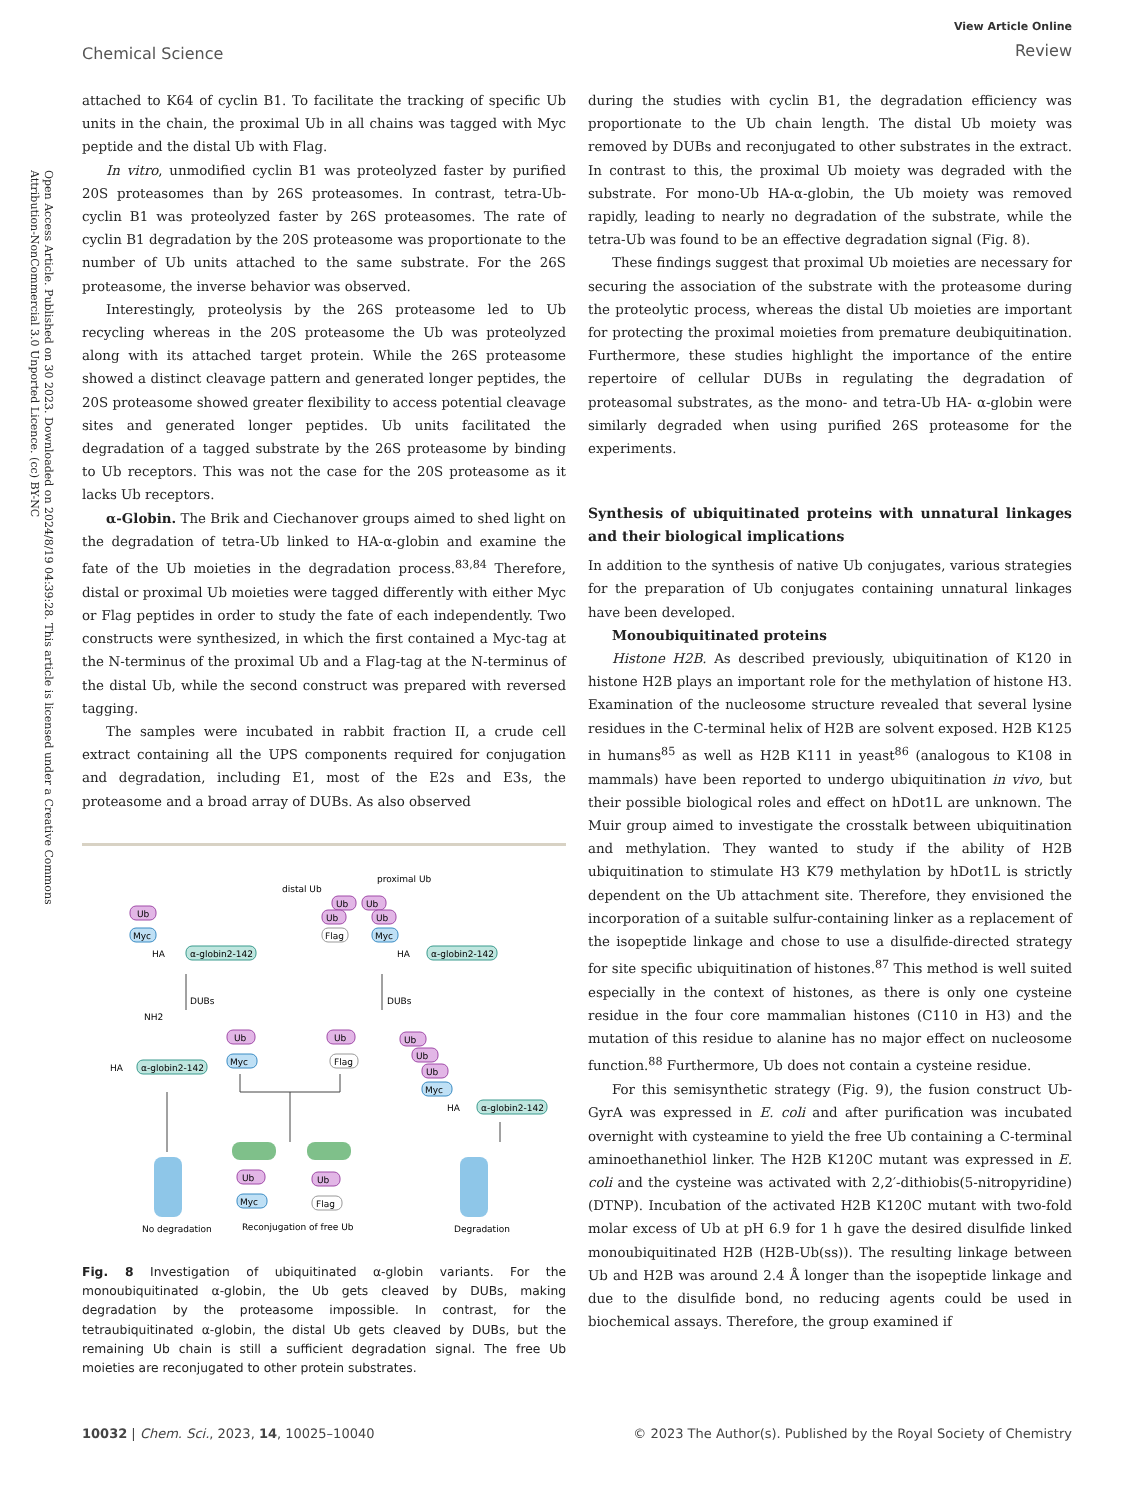Open Access Article. Published on 30 2023. Downloaded on 2024/8/19 04:39:28. This article is licensed under a Creative Commons Attribution-NonCommercial 3.0 Unported Licence. (cc) BY-NC
Chemical Science
View Article Online
Review
attached to K64 of cyclin B1. To facilitate the tracking of specific Ub units in the chain, the proximal Ub in all chains was tagged with Myc peptide and the distal Ub with Flag.
In vitro, unmodified cyclin B1 was proteolyzed faster by purified 20S proteasomes than by 26S proteasomes. In contrast, tetra-Ub-cyclin B1 was proteolyzed faster by 26S proteasomes. The rate of cyclin B1 degradation by the 20S proteasome was proportionate to the number of Ub units attached to the same substrate. For the 26S proteasome, the inverse behavior was observed.
Interestingly, proteolysis by the 26S proteasome led to Ub recycling whereas in the 20S proteasome the Ub was proteolyzed along with its attached target protein. While the 26S proteasome showed a distinct cleavage pattern and generated longer peptides, the 20S proteasome showed greater flexibility to access potential cleavage sites and generated longer peptides. Ub units facilitated the degradation of a tagged substrate by the 26S proteasome by binding to Ub receptors. This was not the case for the 20S proteasome as it lacks Ub receptors.
α-Globin. The Brik and Ciechanover groups aimed to shed light on the degradation of tetra-Ub linked to HA-α-globin and examine the fate of the Ub moieties in the degradation process.<sup>83,84</sup> Therefore, distal or proximal Ub moieties were tagged differently with either Myc or Flag peptides in order to study the fate of each independently. Two constructs were synthesized, in which the first contained a Myc-tag at the N-terminus of the proximal Ub and a Flag-tag at the N-terminus of the distal Ub, while the second construct was prepared with reversed tagging.
The samples were incubated in rabbit fraction II, a crude cell extract containing all the UPS components required for conjugation and degradation, including E1, most of the E2s and E3s, the proteasome and a broad array of DUBs. As also observed
Ub
Ub
Ub
Ub
Ub
Myc
Myc
Flag
α-globin2-142
α-globin2-142
HA
HA
distal Ub
proximal Ub
DUBs
DUBs
NH2
Ub
Ub
Myc
Flag
Ub
Ub
Ub
Myc
α-globin2-142
HA
α-globin2-142
HA
Ub
Ub
Myc
Flag
No degradation
Reconjugation of free Ub
Degradation
Fig. 8 Investigation of ubiquitinated α-globin variants. For the monoubiquitinated α-globin, the Ub gets cleaved by DUBs, making degradation by the proteasome impossible. In contrast, for the tetraubiquitinated α-globin, the distal Ub gets cleaved by DUBs, but the remaining Ub chain is still a sufficient degradation signal. The free Ub moieties are reconjugated to other protein substrates.
during the studies with cyclin B1, the degradation efficiency was proportionate to the Ub chain length. The distal Ub moiety was removed by DUBs and reconjugated to other substrates in the extract. In contrast to this, the proximal Ub moiety was degraded with the substrate. For mono-Ub HA-α-globin, the Ub moiety was removed rapidly, leading to nearly no degradation of the substrate, while the tetra-Ub was found to be an effective degradation signal (Fig. 8).
These findings suggest that proximal Ub moieties are necessary for securing the association of the substrate with the proteasome during the proteolytic process, whereas the distal Ub moieties are important for protecting the proximal moieties from premature deubiquitination. Furthermore, these studies highlight the importance of the entire repertoire of cellular DUBs in regulating the degradation of proteasomal substrates, as the mono- and tetra-Ub HA- α-globin were similarly degraded when using purified 26S proteasome for the experiments.
Synthesis of ubiquitinated proteins with unnatural linkages and their biological implications
In addition to the synthesis of native Ub conjugates, various strategies for the preparation of Ub conjugates containing unnatural linkages have been developed.
Monoubiquitinated proteins
Histone H2B. As described previously, ubiquitination of K120 in histone H2B plays an important role for the methylation of histone H3. Examination of the nucleosome structure revealed that several lysine residues in the C-terminal helix of H2B are solvent exposed. H2B K125 in humans<sup>85</sup> as well as H2B K111 in yeast<sup>86</sup> (analogous to K108 in mammals) have been reported to undergo ubiquitination in vivo, but their possible biological roles and effect on hDot1L are unknown. The Muir group aimed to investigate the crosstalk between ubiquitination and methylation. They wanted to study if the ability of H2B ubiquitination to stimulate H3 K79 methylation by hDot1L is strictly dependent on the Ub attachment site. Therefore, they envisioned the incorporation of a suitable sulfur-containing linker as a replacement of the isopeptide linkage and chose to use a disulfide-directed strategy for site specific ubiquitination of histones.<sup>87</sup> This method is well suited especially in the context of histones, as there is only one cysteine residue in the four core mammalian histones (C110 in H3) and the mutation of this residue to alanine has no major effect on nucleosome function.<sup>88</sup> Furthermore, Ub does not contain a cysteine residue.
For this semisynthetic strategy (Fig. 9), the fusion construct Ub-GyrA was expressed in E. coli and after purification was incubated overnight with cysteamine to yield the free Ub containing a C-terminal aminoethanethiol linker. The H2B K120C mutant was expressed in E. coli and the cysteine was activated with 2,2′-dithiobis(5-nitropyridine) (DTNP). Incubation of the activated H2B K120C mutant with two-fold molar excess of Ub at pH 6.9 for 1 h gave the desired disulfide linked monoubiquitinated H2B (H2B-Ub(ss)). The resulting linkage between Ub and H2B was around 2.4 Å longer than the isopeptide linkage and due to the disulfide bond, no reducing agents could be used in biochemical assays. Therefore, the group examined if
10032 | Chem. Sci., 2023, 14, 10025–10040
© 2023 The Author(s). Published by the Royal Society of Chemistry